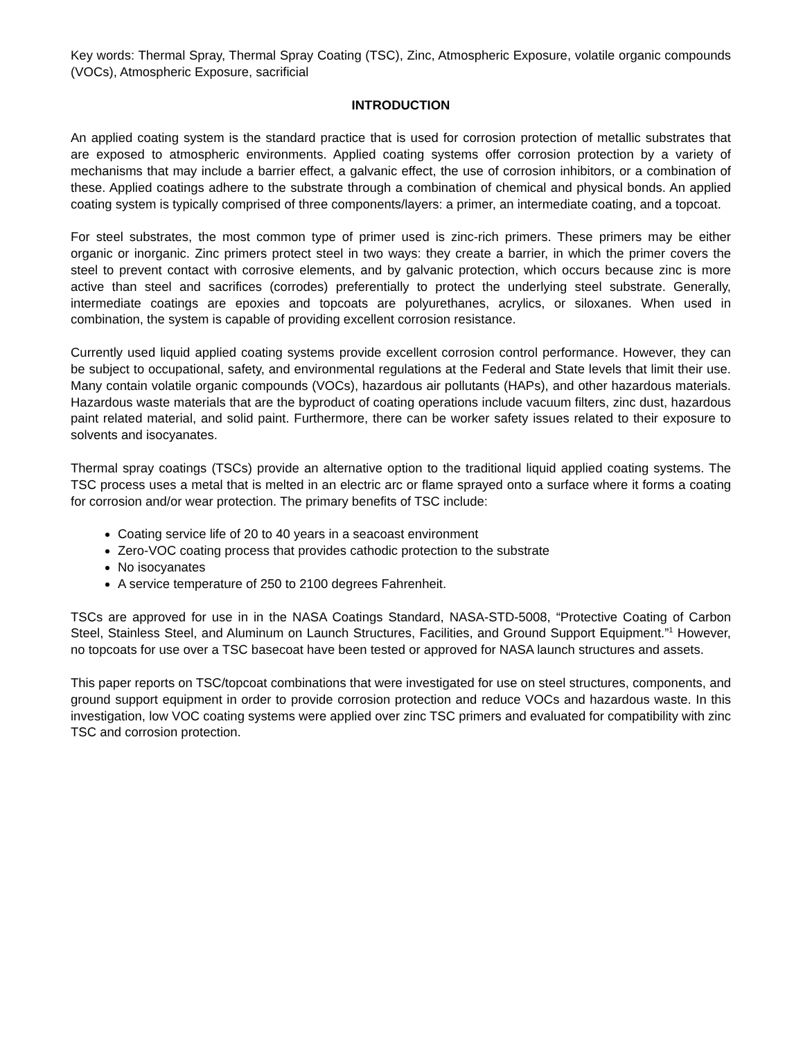Key words: Thermal Spray, Thermal Spray Coating (TSC), Zinc, Atmospheric Exposure, volatile organic compounds (VOCs), Atmospheric Exposure, sacrificial
INTRODUCTION
An applied coating system is the standard practice that is used for corrosion protection of metallic substrates that are exposed to atmospheric environments. Applied coating systems offer corrosion protection by a variety of mechanisms that may include a barrier effect, a galvanic effect, the use of corrosion inhibitors, or a combination of these. Applied coatings adhere to the substrate through a combination of chemical and physical bonds. An applied coating system is typically comprised of three components/layers: a primer, an intermediate coating, and a topcoat.
For steel substrates, the most common type of primer used is zinc-rich primers. These primers may be either organic or inorganic. Zinc primers protect steel in two ways: they create a barrier, in which the primer covers the steel to prevent contact with corrosive elements, and by galvanic protection, which occurs because zinc is more active than steel and sacrifices (corrodes) preferentially to protect the underlying steel substrate. Generally, intermediate coatings are epoxies and topcoats are polyurethanes, acrylics, or siloxanes. When used in combination, the system is capable of providing excellent corrosion resistance.
Currently used liquid applied coating systems provide excellent corrosion control performance. However, they can be subject to occupational, safety, and environmental regulations at the Federal and State levels that limit their use. Many contain volatile organic compounds (VOCs), hazardous air pollutants (HAPs), and other hazardous materials. Hazardous waste materials that are the byproduct of coating operations include vacuum filters, zinc dust, hazardous paint related material, and solid paint. Furthermore, there can be worker safety issues related to their exposure to solvents and isocyanates.
Thermal spray coatings (TSCs) provide an alternative option to the traditional liquid applied coating systems. The TSC process uses a metal that is melted in an electric arc or flame sprayed onto a surface where it forms a coating for corrosion and/or wear protection. The primary benefits of TSC include:
Coating service life of 20 to 40 years in a seacoast environment
Zero-VOC coating process that provides cathodic protection to the substrate
No isocyanates
A service temperature of 250 to 2100 degrees Fahrenheit.
TSCs are approved for use in in the NASA Coatings Standard, NASA-STD-5008, “Protective Coating of Carbon Steel, Stainless Steel, and Aluminum on Launch Structures, Facilities, and Ground Support Equipment.”<sup>1</sup> However, no topcoats for use over a TSC basecoat have been tested or approved for NASA launch structures and assets.
This paper reports on TSC/topcoat combinations that were investigated for use on steel structures, components, and ground support equipment in order to provide corrosion protection and reduce VOCs and hazardous waste. In this investigation, low VOC coating systems were applied over zinc TSC primers and evaluated for compatibility with zinc TSC and corrosion protection.